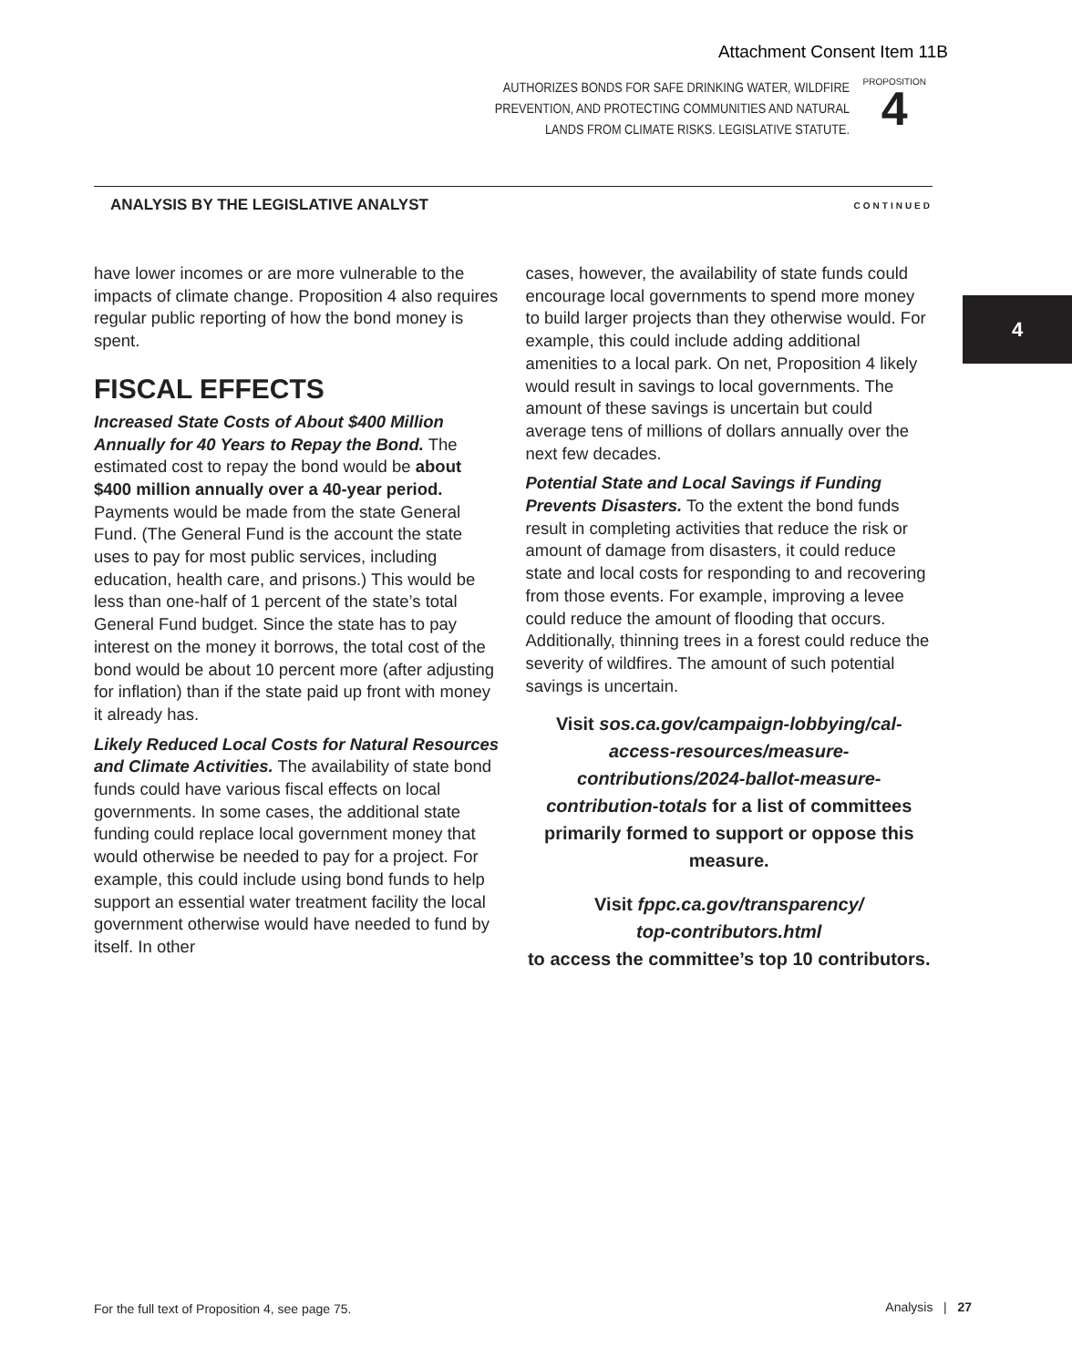Attachment Consent Item 11B
AUTHORIZES BONDS FOR SAFE DRINKING WATER, WILDFIRE
PREVENTION, AND PROTECTING COMMUNITIES AND NATURAL
LANDS FROM CLIMATE RISKS. LEGISLATIVE STATUTE.
PROPOSITION
4
ANALYSIS BY THE LEGISLATIVE ANALYST
CONTINUED
4
have lower incomes or are more vulnerable to the impacts of climate change. Proposition 4 also requires regular public reporting of how the bond money is spent.
FISCAL EFFECTS
Increased State Costs of About $400 Million Annually for 40 Years to Repay the Bond. The estimated cost to repay the bond would be about $400 million annually over a 40-year period. Payments would be made from the state General Fund. (The General Fund is the account the state uses to pay for most public services, including education, health care, and prisons.) This would be less than one-half of 1 percent of the state’s total General Fund budget. Since the state has to pay interest on the money it borrows, the total cost of the bond would be about 10 percent more (after adjusting for inflation) than if the state paid up front with money it already has.
Likely Reduced Local Costs for Natural Resources and Climate Activities. The availability of state bond funds could have various fiscal effects on local governments. In some cases, the additional state funding could replace local government money that would otherwise be needed to pay for a project. For example, this could include using bond funds to help support an essential water treatment facility the local government otherwise would have needed to fund by itself. In other
cases, however, the availability of state funds could encourage local governments to spend more money to build larger projects than they otherwise would. For example, this could include adding additional amenities to a local park. On net, Proposition 4 likely would result in savings to local governments. The amount of these savings is uncertain but could average tens of millions of dollars annually over the next few decades.
Potential State and Local Savings if Funding Prevents Disasters. To the extent the bond funds result in completing activities that reduce the risk or amount of damage from disasters, it could reduce state and local costs for responding to and recovering from those events. For example, improving a levee could reduce the amount of flooding that occurs. Additionally, thinning trees in a forest could reduce the severity of wildfires. The amount of such potential savings is uncertain.
Visit sos.ca.gov/campaign-lobbying/cal-access-resources/measure-contributions/2024-ballot-measure-contribution-totals for a list of committees primarily formed to support or oppose this measure.
Visit fppc.ca.gov/transparency/
top-contributors.html
to access the committee’s top 10 contributors.
For the full text of Proposition 4, see page 75.
Analysis | 27